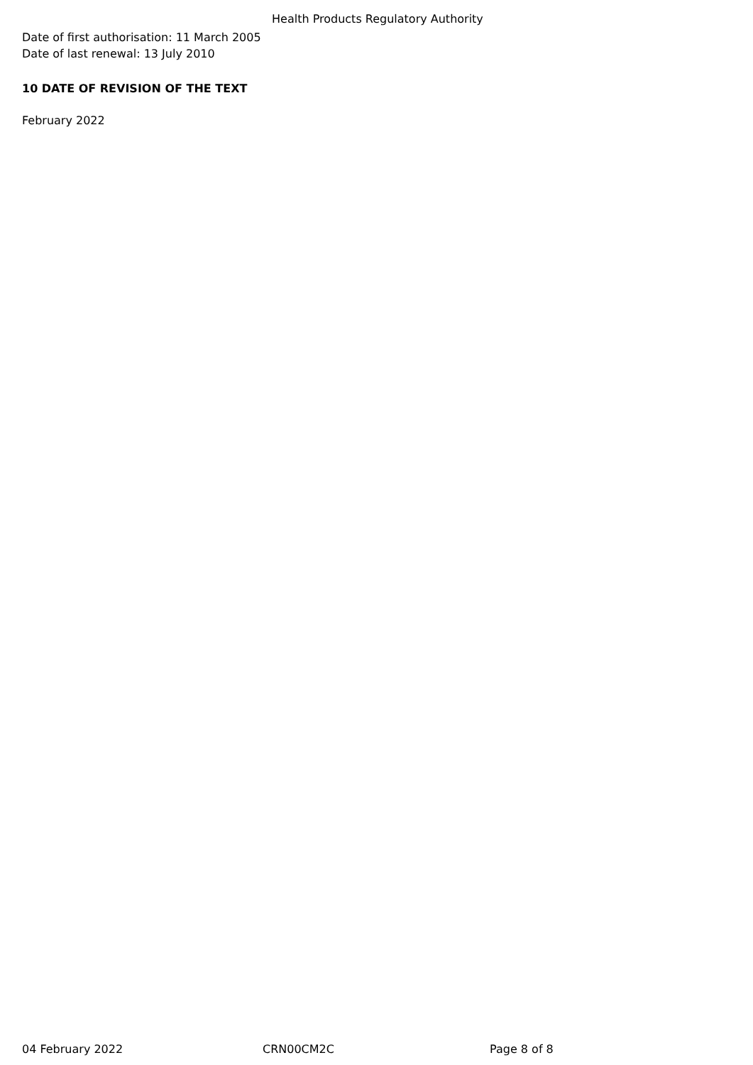Health Products Regulatory Authority
Date of first authorisation: 11 March 2005
Date of last renewal: 13 July 2010
10 DATE OF REVISION OF THE TEXT
February 2022
04 February 2022 CRN00CM2C Page 8 of 8